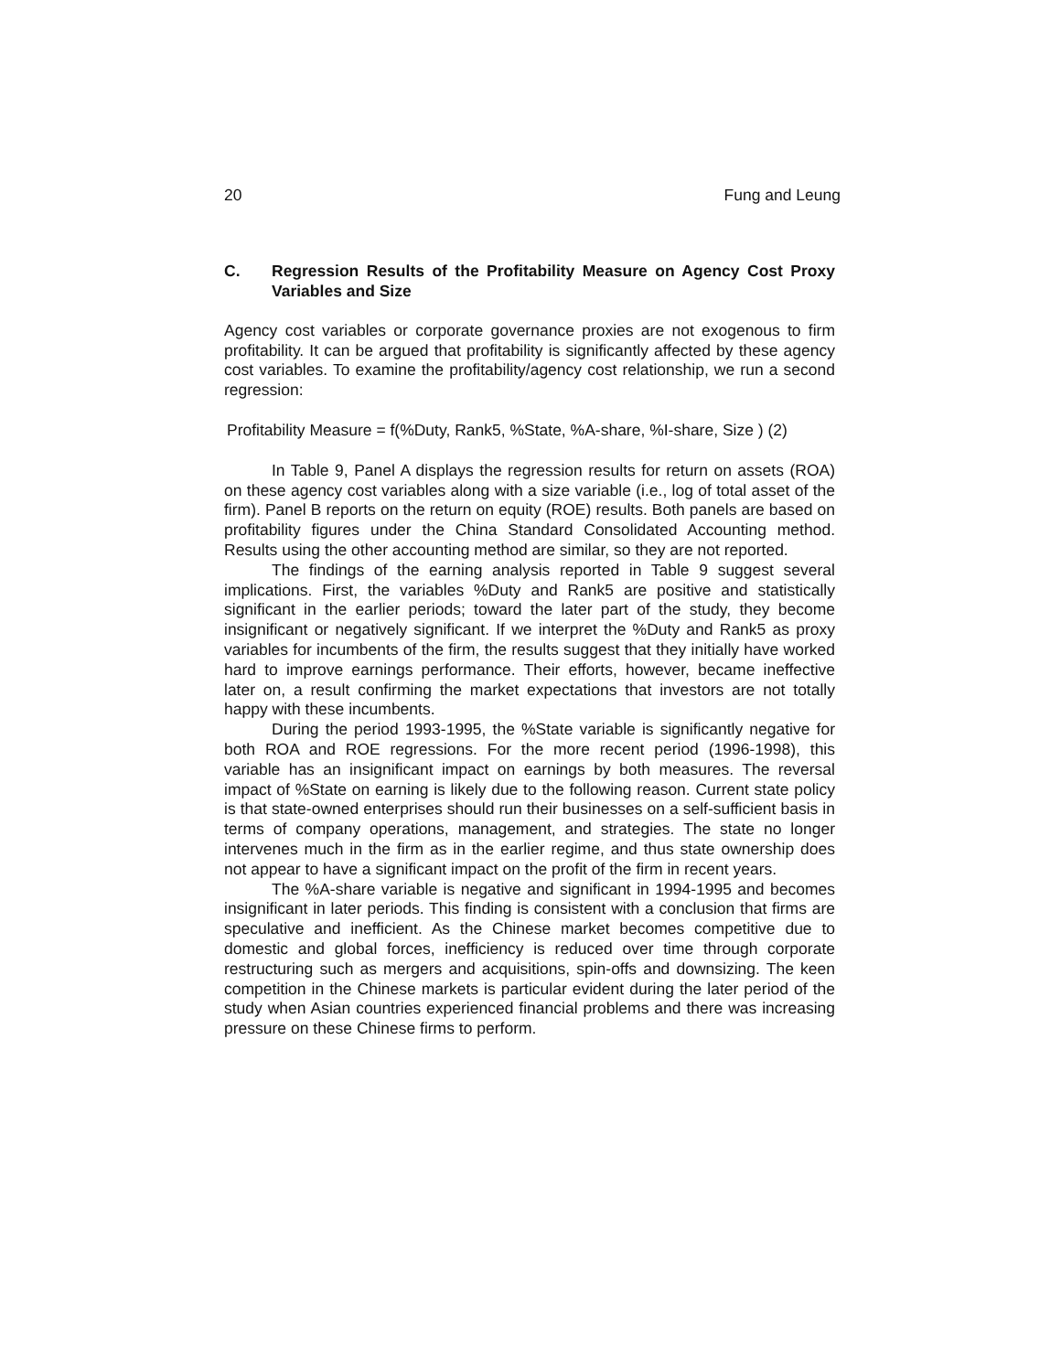20 Fung and Leung
C. Regression Results of the Profitability Measure on Agency Cost Proxy Variables and Size
Agency cost variables or corporate governance proxies are not exogenous to firm profitability. It can be argued that profitability is significantly affected by these agency cost variables. To examine the profitability/agency cost relationship, we run a second regression:
Profitability Measure = f(%Duty, Rank5, %State, %A-share, %I-share, Size ) (2)
In Table 9, Panel A displays the regression results for return on assets (ROA) on these agency cost variables along with a size variable (i.e., log of total asset of the firm). Panel B reports on the return on equity (ROE) results. Both panels are based on profitability figures under the China Standard Consolidated Accounting method. Results using the other accounting method are similar, so they are not reported.
The findings of the earning analysis reported in Table 9 suggest several implications. First, the variables %Duty and Rank5 are positive and statistically significant in the earlier periods; toward the later part of the study, they become insignificant or negatively significant. If we interpret the %Duty and Rank5 as proxy variables for incumbents of the firm, the results suggest that they initially have worked hard to improve earnings performance. Their efforts, however, became ineffective later on, a result confirming the market expectations that investors are not totally happy with these incumbents.
During the period 1993-1995, the %State variable is significantly negative for both ROA and ROE regressions. For the more recent period (1996-1998), this variable has an insignificant impact on earnings by both measures. The reversal impact of %State on earning is likely due to the following reason. Current state policy is that state-owned enterprises should run their businesses on a self-sufficient basis in terms of company operations, management, and strategies. The state no longer intervenes much in the firm as in the earlier regime, and thus state ownership does not appear to have a significant impact on the profit of the firm in recent years.
The %A-share variable is negative and significant in 1994-1995 and becomes insignificant in later periods. This finding is consistent with a conclusion that firms are speculative and inefficient. As the Chinese market becomes competitive due to domestic and global forces, inefficiency is reduced over time through corporate restructuring such as mergers and acquisitions, spin-offs and downsizing. The keen competition in the Chinese markets is particular evident during the later period of the study when Asian countries experienced financial problems and there was increasing pressure on these Chinese firms to perform.